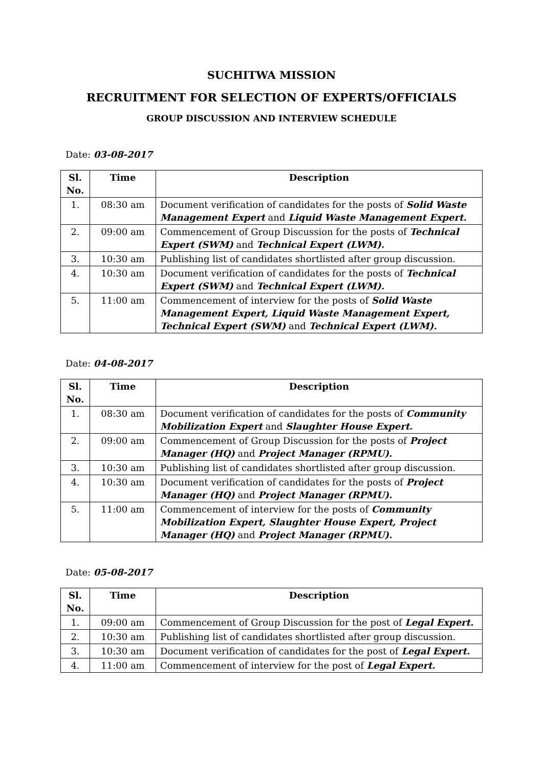SUCHITWA MISSION
RECRUITMENT FOR SELECTION OF EXPERTS/OFFICIALS
GROUP DISCUSSION AND INTERVIEW SCHEDULE
Date: 03-08-2017
| Sl. No. | Time | Description |
| --- | --- | --- |
| 1. | 08:30 am | Document verification of candidates for the posts of Solid Waste Management Expert and Liquid Waste Management Expert. |
| 2. | 09:00 am | Commencement of Group Discussion for the posts of Technical Expert (SWM) and Technical Expert (LWM). |
| 3. | 10:30 am | Publishing list of candidates shortlisted after group discussion. |
| 4. | 10:30 am | Document verification of candidates for the posts of Technical Expert (SWM) and Technical Expert (LWM). |
| 5. | 11:00 am | Commencement of interview for the posts of Solid Waste Management Expert, Liquid Waste Management Expert, Technical Expert (SWM) and Technical Expert (LWM). |
Date: 04-08-2017
| Sl. No. | Time | Description |
| --- | --- | --- |
| 1. | 08:30 am | Document verification of candidates for the posts of Community Mobilization Expert and Slaughter House Expert. |
| 2. | 09:00 am | Commencement of Group Discussion for the posts of Project Manager (HQ) and Project Manager (RPMU). |
| 3. | 10:30 am | Publishing list of candidates shortlisted after group discussion. |
| 4. | 10:30 am | Document verification of candidates for the posts of Project Manager (HQ) and Project Manager (RPMU). |
| 5. | 11:00 am | Commencement of interview for the posts of Community Mobilization Expert, Slaughter House Expert, Project Manager (HQ) and Project Manager (RPMU). |
Date: 05-08-2017
| Sl. No. | Time | Description |
| --- | --- | --- |
| 1. | 09:00 am | Commencement of Group Discussion for the post of Legal Expert. |
| 2. | 10:30 am | Publishing list of candidates shortlisted after group discussion. |
| 3. | 10:30 am | Document verification of candidates for the post of Legal Expert. |
| 4. | 11:00 am | Commencement of interview for the post of Legal Expert. |